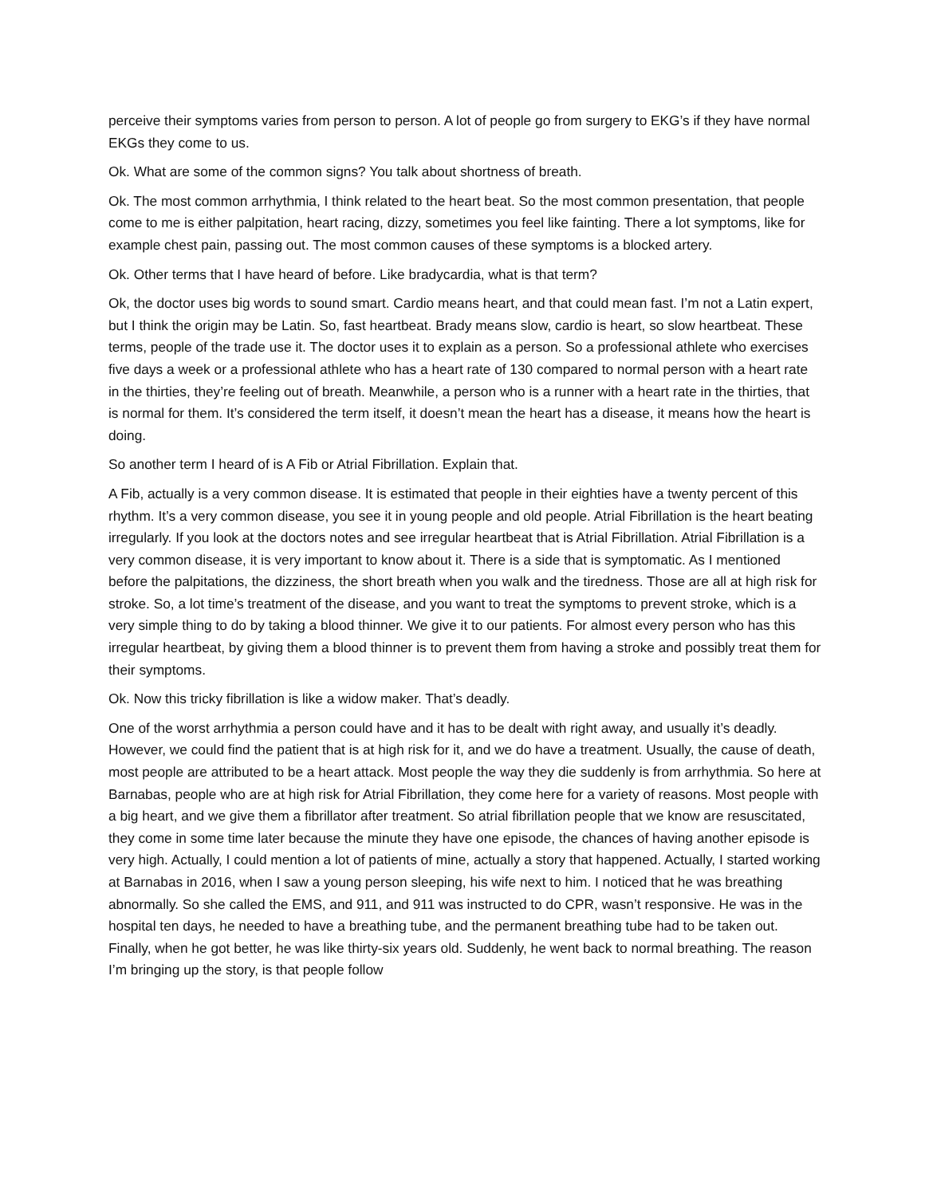perceive their symptoms varies from person to person. A lot of people go from surgery to EKG’s if they have normal EKGs they come to us.
Ok. What are some of the common signs? You talk about shortness of breath.
Ok. The most common arrhythmia, I think related to the heart beat. So the most common presentation, that people come to me is either palpitation, heart racing, dizzy, sometimes you feel like fainting. There a lot symptoms, like for example chest pain, passing out. The most common causes of these symptoms is a blocked artery.
Ok. Other terms that I have heard of before. Like bradycardia, what is that term?
Ok, the doctor uses big words to sound smart. Cardio means heart, and that could mean fast. I’m not a Latin expert, but I think the origin may be Latin. So, fast heartbeat. Brady means slow, cardio is heart, so slow heartbeat. These terms, people of the trade use it. The doctor uses it to explain as a person. So a professional athlete who exercises five days a week or a professional athlete who has a heart rate of 130 compared to normal person with a heart rate in the thirties, they’re feeling out of breath. Meanwhile, a person who is a runner with a heart rate in the thirties, that is normal for them. It’s considered the term itself, it doesn’t mean the heart has a disease, it means how the heart is doing.
So another term I heard of is A Fib or Atrial Fibrillation. Explain that.
A Fib, actually is a very common disease. It is estimated that people in their eighties have a twenty percent of this rhythm. It’s a very common disease, you see it in young people and old people. Atrial Fibrillation is the heart beating irregularly. If you look at the doctors notes and see irregular heartbeat that is Atrial Fibrillation. Atrial Fibrillation is a very common disease, it is very important to know about it. There is a side that is symptomatic. As I mentioned before the palpitations, the dizziness, the short breath when you walk and the tiredness. Those are all at high risk for stroke. So, a lot time’s treatment of the disease, and you want to treat the symptoms to prevent stroke, which is a very simple thing to do by taking a blood thinner. We give it to our patients. For almost every person who has this irregular heartbeat, by giving them a blood thinner is to prevent them from having a stroke and possibly treat them for their symptoms.
Ok. Now this tricky fibrillation is like a widow maker. That’s deadly.
One of the worst arrhythmia a person could have and it has to be dealt with right away, and usually it’s deadly. However, we could find the patient that is at high risk for it, and we do have a treatment. Usually, the cause of death, most people are attributed to be a heart attack. Most people the way they die suddenly is from arrhythmia. So here at Barnabas, people who are at high risk for Atrial Fibrillation, they come here for a variety of reasons. Most people with a big heart, and we give them a fibrillator after treatment. So atrial fibrillation people that we know are resuscitated, they come in some time later because the minute they have one episode, the chances of having another episode is very high. Actually, I could mention a lot of patients of mine, actually a story that happened. Actually, I started working at Barnabas in 2016, when I saw a young person sleeping, his wife next to him. I noticed that he was breathing abnormally. So she called the EMS, and 911, and 911 was instructed to do CPR, wasn’t responsive. He was in the hospital ten days, he needed to have a breathing tube, and the permanent breathing tube had to be taken out. Finally, when he got better, he was like thirty-six years old. Suddenly, he went back to normal breathing. The reason I’m bringing up the story, is that people follow